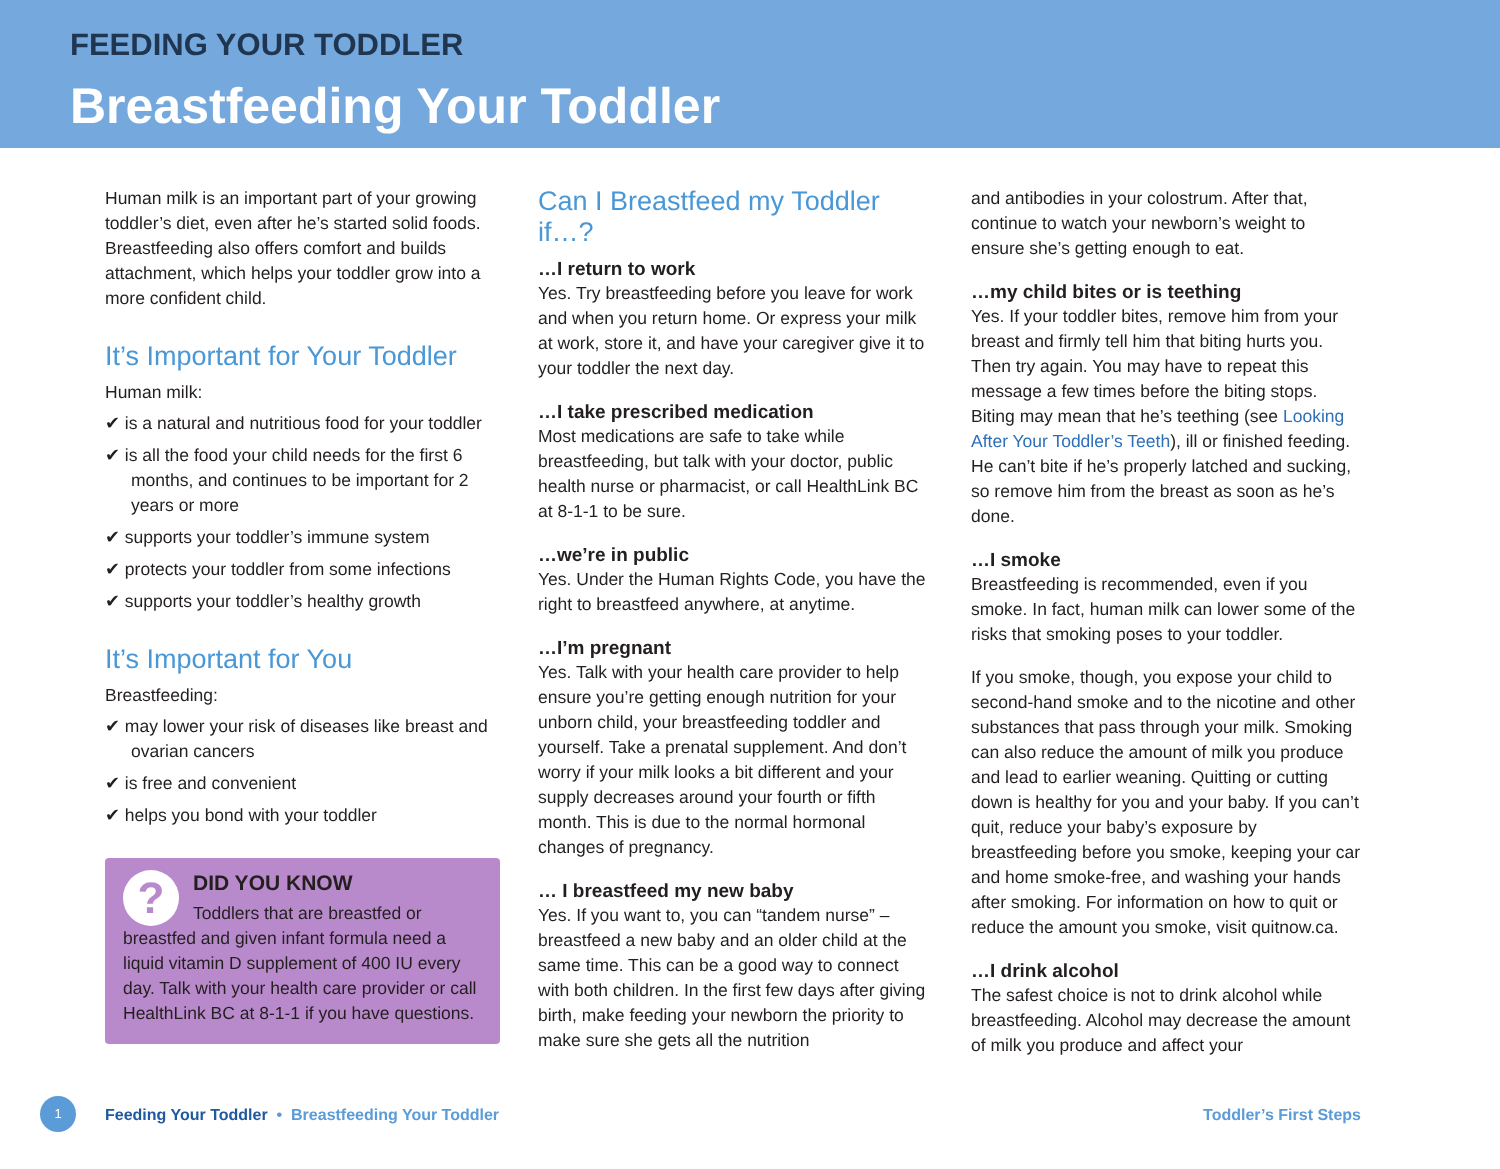FEEDING YOUR TODDLER
Breastfeeding Your Toddler
Human milk is an important part of your growing toddler’s diet, even after he’s started solid foods. Breastfeeding also offers comfort and builds attachment, which helps your toddler grow into a more confident child.
It’s Important for Your Toddler
Human milk:
✔ is a natural and nutritious food for your toddler
✔ is all the food your child needs for the first 6 months, and continues to be important for 2 years or more
✔ supports your toddler’s immune system
✔ protects your toddler from some infections
✔ supports your toddler’s healthy growth
It’s Important for You
Breastfeeding:
✔ may lower your risk of diseases like breast and ovarian cancers
✔ is free and convenient
✔ helps you bond with your toddler
?
DID YOU KNOW
Toddlers that are breastfed or breastfed and given infant formula need a liquid vitamin D supplement of 400 IU every day. Talk with your health care provider or call HealthLink BC at 8-1-1 if you have questions.
Can I Breastfeed my Toddler if…?
…I return to work
Yes. Try breastfeeding before you leave for work and when you return home. Or express your milk at work, store it, and have your caregiver give it to your toddler the next day.
…I take prescribed medication
Most medications are safe to take while breastfeeding, but talk with your doctor, public health nurse or pharmacist, or call HealthLink BC at 8-1-1 to be sure.
…we’re in public
Yes. Under the Human Rights Code, you have the right to breastfeed anywhere, at anytime.
…I’m pregnant
Yes. Talk with your health care provider to help ensure you’re getting enough nutrition for your unborn child, your breastfeeding toddler and yourself. Take a prenatal supplement. And don’t worry if your milk looks a bit different and your supply decreases around your fourth or fifth month. This is due to the normal hormonal changes of pregnancy.
… I breastfeed my new baby
Yes. If you want to, you can “tandem nurse” – breastfeed a new baby and an older child at the same time. This can be a good way to connect with both children. In the first few days after giving birth, make feeding your newborn the priority to make sure she gets all the nutrition
and antibodies in your colostrum. After that, continue to watch your newborn’s weight to ensure she’s getting enough to eat.
…my child bites or is teething
Yes. If your toddler bites, remove him from your breast and firmly tell him that biting hurts you. Then try again. You may have to repeat this message a few times before the biting stops. Biting may mean that he’s teething (see Looking After Your Toddler’s Teeth), ill or finished feeding. He can’t bite if he’s properly latched and sucking, so remove him from the breast as soon as he’s done.
…I smoke
Breastfeeding is recommended, even if you smoke. In fact, human milk can lower some of the risks that smoking poses to your toddler.
If you smoke, though, you expose your child to second-hand smoke and to the nicotine and other substances that pass through your milk. Smoking can also reduce the amount of milk you produce and lead to earlier weaning. Quitting or cutting down is healthy for you and your baby. If you can’t quit, reduce your baby’s exposure by breastfeeding before you smoke, keeping your car and home smoke-free, and washing your hands after smoking. For information on how to quit or reduce the amount you smoke, visit quitnow.ca.
…I drink alcohol
The safest choice is not to drink alcohol while breastfeeding. Alcohol may decrease the amount of milk you produce and affect your
1
Feeding Your Toddler • Breastfeeding Your Toddler Toddler’s First Steps